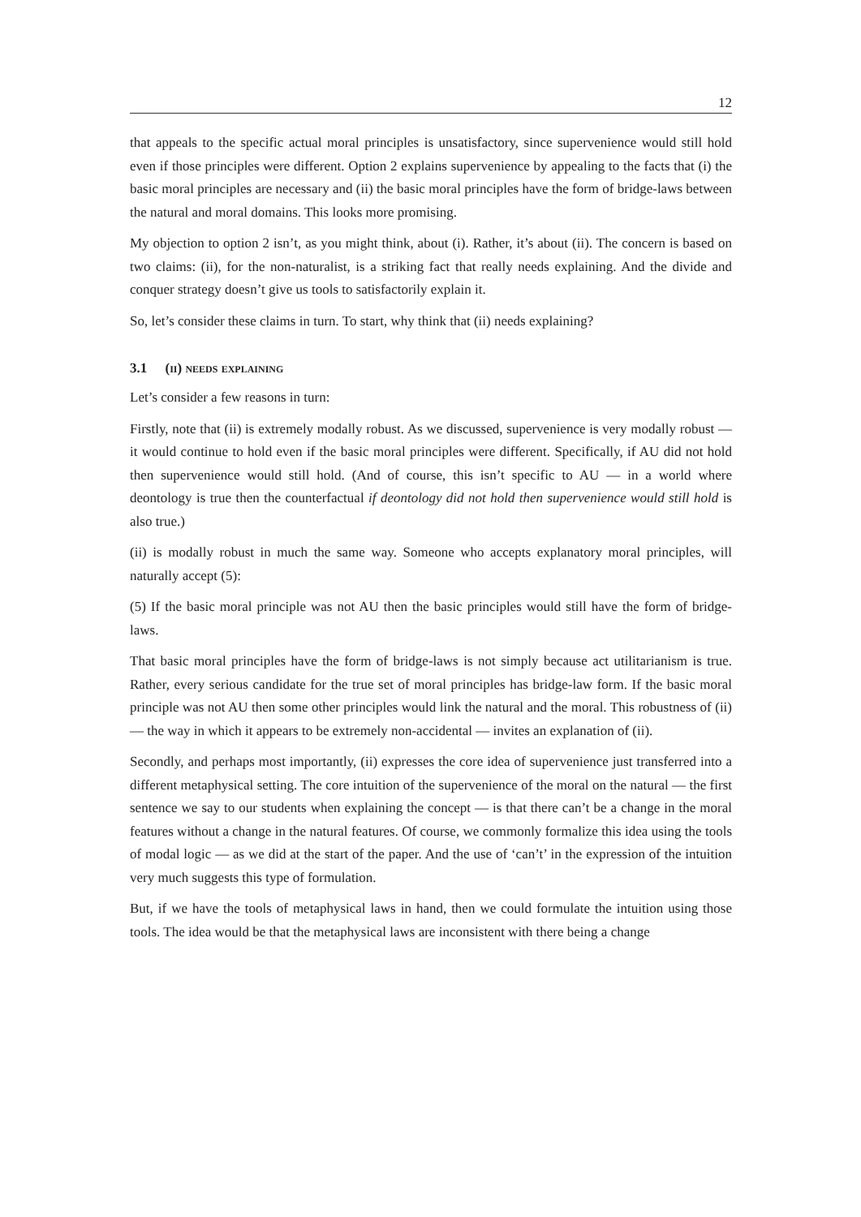12
that appeals to the specific actual moral principles is unsatisfactory, since supervenience would still hold even if those principles were different. Option 2 explains supervenience by appealing to the facts that (i) the basic moral principles are necessary and (ii) the basic moral principles have the form of bridge-laws between the natural and moral domains. This looks more promising.
My objection to option 2 isn’t, as you might think, about (i). Rather, it’s about (ii). The concern is based on two claims: (ii), for the non-naturalist, is a striking fact that really needs explaining. And the divide and conquer strategy doesn’t give us tools to satisfactorily explain it.
So, let’s consider these claims in turn. To start, why think that (ii) needs explaining?
3.1 (ii) needs explaining
Let’s consider a few reasons in turn:
Firstly, note that (ii) is extremely modally robust. As we discussed, supervenience is very modally robust — it would continue to hold even if the basic moral principles were different. Specifically, if AU did not hold then supervenience would still hold. (And of course, this isn’t specific to AU — in a world where deontology is true then the counterfactual if deontology did not hold then supervenience would still hold is also true.)
(ii) is modally robust in much the same way. Someone who accepts explanatory moral principles, will naturally accept (5):
(5) If the basic moral principle was not AU then the basic principles would still have the form of bridge-laws.
That basic moral principles have the form of bridge-laws is not simply because act utilitarianism is true. Rather, every serious candidate for the true set of moral principles has bridge-law form. If the basic moral principle was not AU then some other principles would link the natural and the moral. This robustness of (ii) — the way in which it appears to be extremely non-accidental — invites an explanation of (ii).
Secondly, and perhaps most importantly, (ii) expresses the core idea of supervenience just transferred into a different metaphysical setting. The core intuition of the supervenience of the moral on the natural — the first sentence we say to our students when explaining the concept — is that there can’t be a change in the moral features without a change in the natural features. Of course, we commonly formalize this idea using the tools of modal logic — as we did at the start of the paper. And the use of ‘can’t’ in the expression of the intuition very much suggests this type of formulation.
But, if we have the tools of metaphysical laws in hand, then we could formulate the intuition using those tools. The idea would be that the metaphysical laws are inconsistent with there being a change